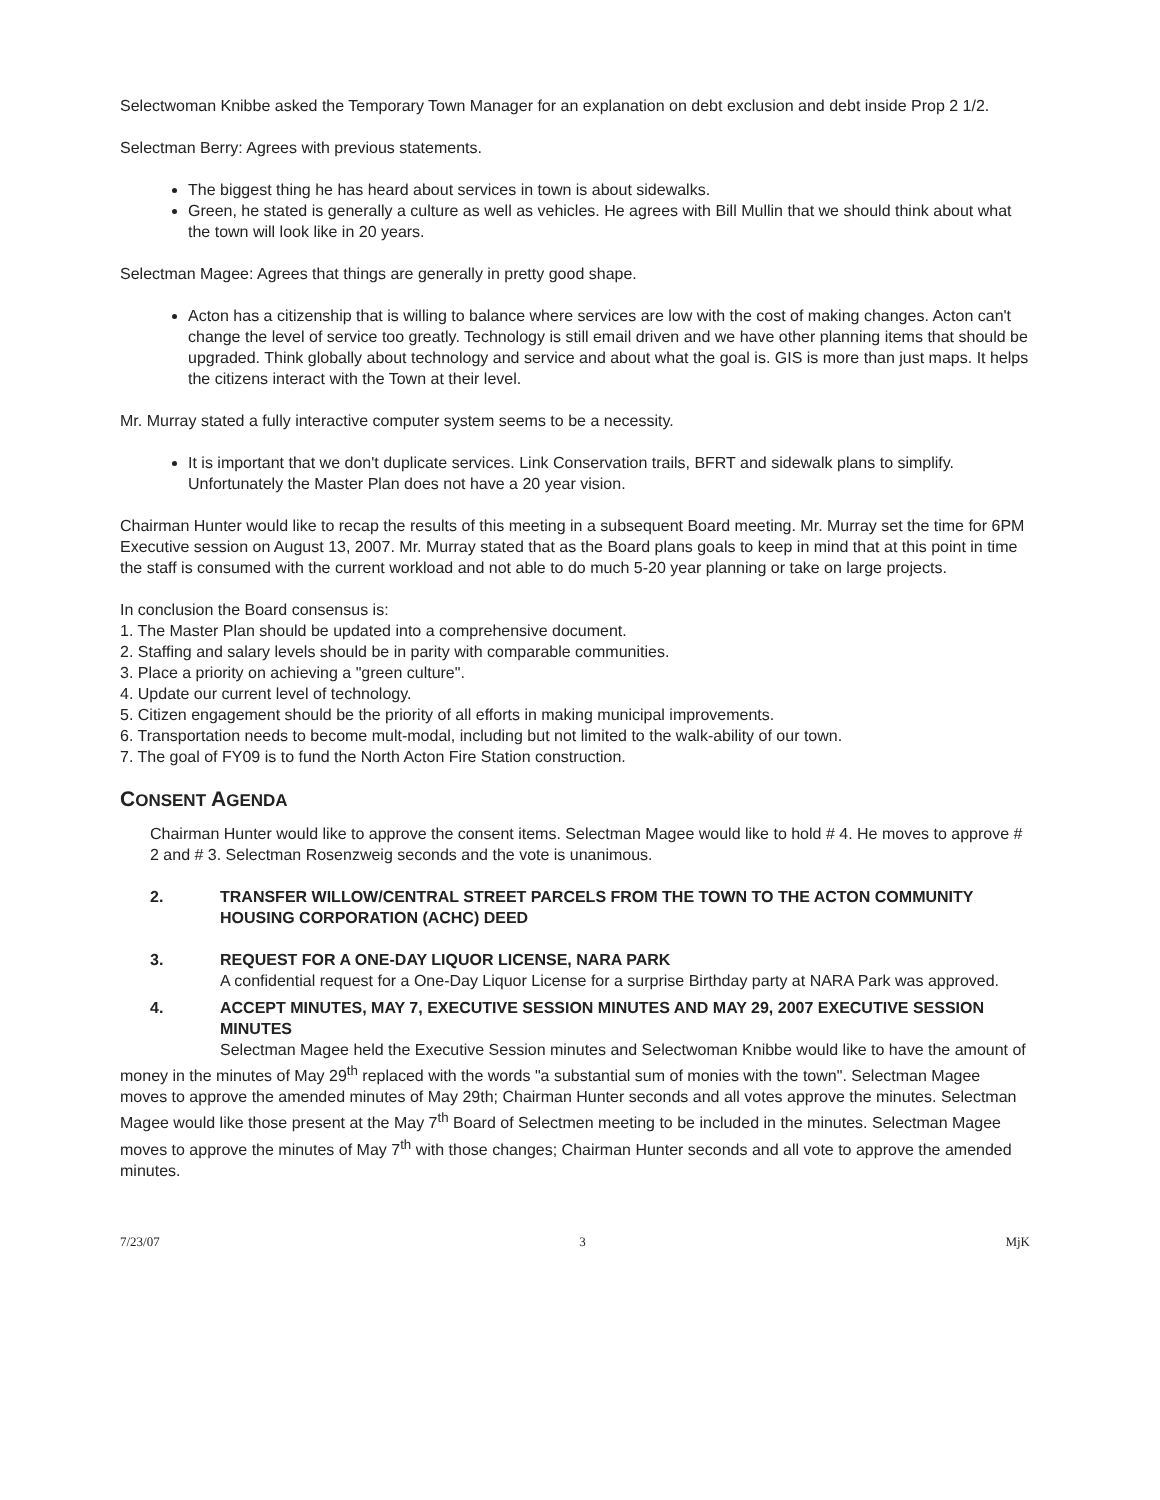Selectwoman Knibbe asked the Temporary Town Manager for an explanation on debt exclusion and debt inside Prop 2 1/2.
Selectman Berry: Agrees with previous statements.
The biggest thing he has heard about services in town is about sidewalks.
Green, he stated is generally a culture as well as vehicles. He agrees with Bill Mullin that we should think about what the town will look like in 20 years.
Selectman Magee: Agrees that things are generally in pretty good shape.
Acton has a citizenship that is willing to balance where services are low with the cost of making changes. Acton can't change the level of service too greatly. Technology is still email driven and we have other planning items that should be upgraded. Think globally about technology and service and about what the goal is. GIS is more than just maps. It helps the citizens interact with the Town at their level.
Mr. Murray stated a fully interactive computer system seems to be a necessity.
It is important that we don't duplicate services. Link Conservation trails, BFRT and sidewalk plans to simplify. Unfortunately the Master Plan does not have a 20 year vision.
Chairman Hunter would like to recap the results of this meeting in a subsequent Board meeting. Mr. Murray set the time for 6PM Executive session on August 13, 2007. Mr. Murray stated that as the Board plans goals to keep in mind that at this point in time the staff is consumed with the current workload and not able to do much 5-20 year planning or take on large projects.
In conclusion the Board consensus is:
1. The Master Plan should be updated into a comprehensive document.
2. Staffing and salary levels should be in parity with comparable communities.
3. Place a priority on achieving a "green culture".
4. Update our current level of technology.
5. Citizen engagement should be the priority of all efforts in making municipal improvements.
6. Transportation needs to become mult-modal, including but not limited to the walk-ability of our town.
7. The goal of FY09 is to fund the North Acton Fire Station construction.
CONSENT AGENDA
Chairman Hunter would like to approve the consent items. Selectman Magee would like to hold # 4. He moves to approve # 2 and # 3. Selectman Rosenzweig seconds and the vote is unanimous.
2. TRANSFER WILLOW/CENTRAL STREET PARCELS FROM THE TOWN TO THE ACTON COMMUNITY HOUSING CORPORATION (ACHC) DEED
3. REQUEST FOR A ONE-DAY LIQUOR LICENSE, NARA PARK
A confidential request for a One-Day Liquor License for a surprise Birthday party at NARA Park was approved.
4. ACCEPT MINUTES, MAY 7, EXECUTIVE SESSION MINUTES AND MAY 29, 2007 EXECUTIVE SESSION MINUTES
Selectman Magee held the Executive Session minutes and Selectwoman Knibbe would like to have the amount of money in the minutes of May 29<sup>th</sup> replaced with the words "a substantial sum of monies with the town". Selectman Magee moves to approve the amended minutes of May 29th; Chairman Hunter seconds and all votes approve the minutes. Selectman Magee would like those present at the May 7<sup>th</sup> Board of Selectmen meeting to be included in the minutes. Selectman Magee moves to approve the minutes of May 7<sup>th</sup> with those changes; Chairman Hunter seconds and all vote to approve the amended minutes.
7/23/07 3 MjK